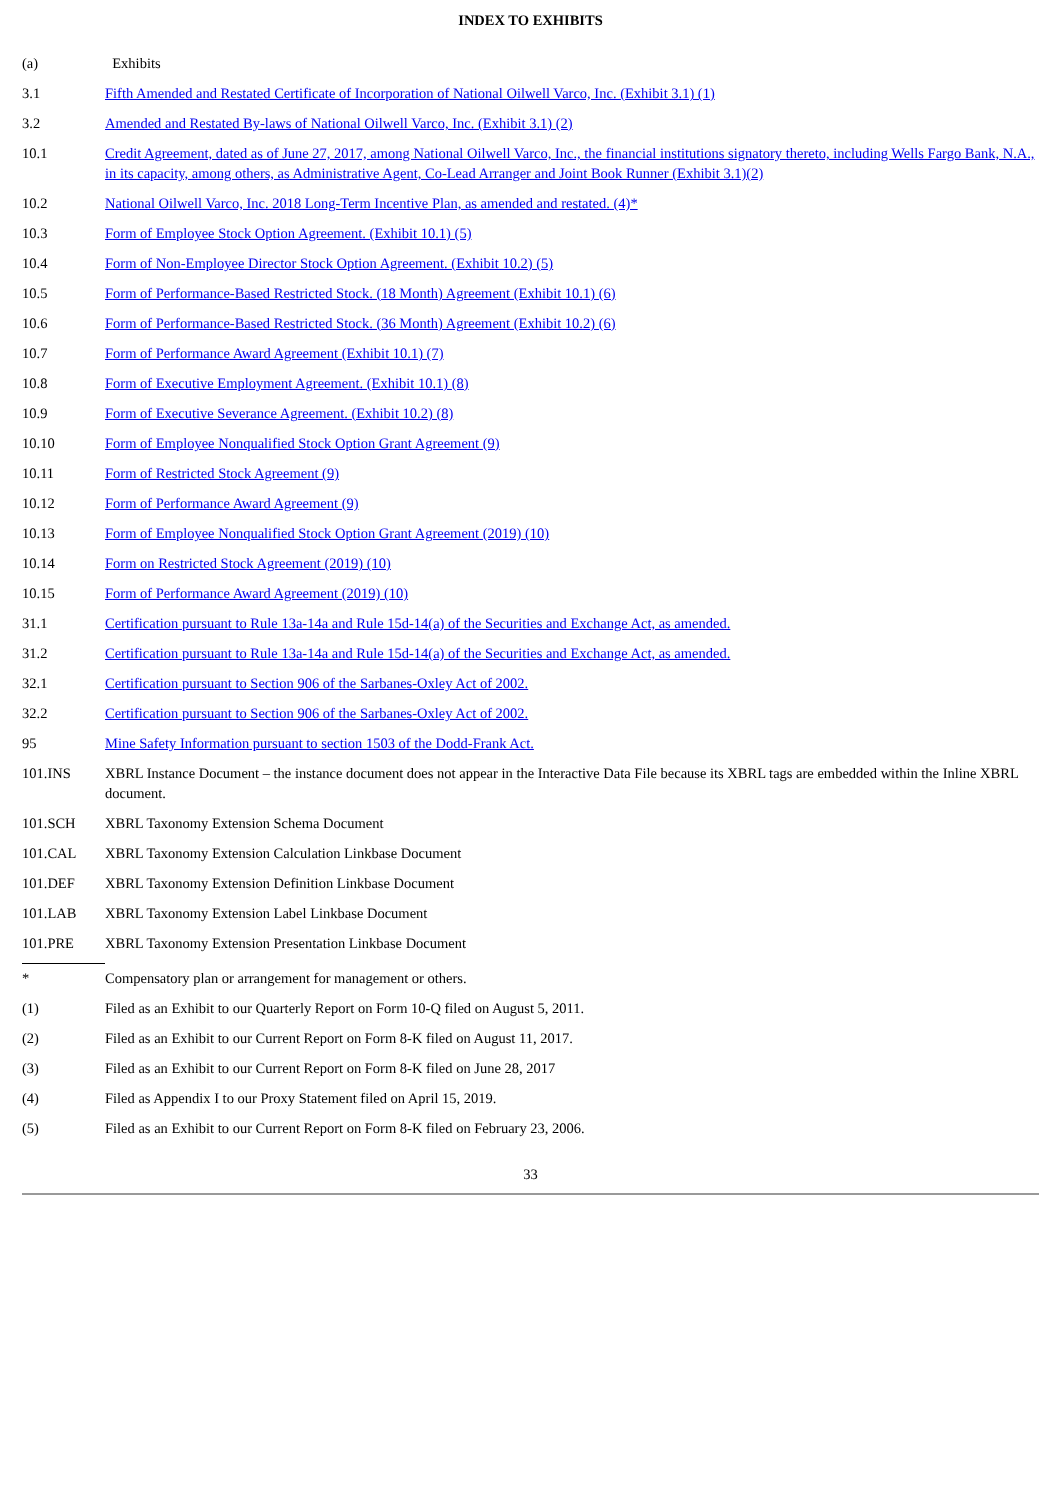INDEX TO EXHIBITS
| (a) | Exhibits |
| 3.1 | Fifth Amended and Restated Certificate of Incorporation of National Oilwell Varco, Inc. (Exhibit 3.1) (1) |
| 3.2 | Amended and Restated By-laws of National Oilwell Varco, Inc. (Exhibit 3.1) (2) |
| 10.1 | Credit Agreement, dated as of June 27, 2017, among National Oilwell Varco, Inc., the financial institutions signatory thereto, including Wells Fargo Bank, N.A., in its capacity, among others, as Administrative Agent, Co-Lead Arranger and Joint Book Runner (Exhibit 3.1)(2) |
| 10.2 | National Oilwell Varco, Inc. 2018 Long-Term Incentive Plan, as amended and restated. (4)* |
| 10.3 | Form of Employee Stock Option Agreement. (Exhibit 10.1) (5) |
| 10.4 | Form of Non-Employee Director Stock Option Agreement. (Exhibit 10.2) (5) |
| 10.5 | Form of Performance-Based Restricted Stock. (18 Month) Agreement (Exhibit 10.1) (6) |
| 10.6 | Form of Performance-Based Restricted Stock. (36 Month) Agreement (Exhibit 10.2) (6) |
| 10.7 | Form of Performance Award Agreement (Exhibit 10.1) (7) |
| 10.8 | Form of Executive Employment Agreement. (Exhibit 10.1) (8) |
| 10.9 | Form of Executive Severance Agreement. (Exhibit 10.2) (8) |
| 10.10 | Form of Employee Nonqualified Stock Option Grant Agreement (9) |
| 10.11 | Form of Restricted Stock Agreement (9) |
| 10.12 | Form of Performance Award Agreement (9) |
| 10.13 | Form of Employee Nonqualified Stock Option Grant Agreement (2019) (10) |
| 10.14 | Form on Restricted Stock Agreement (2019) (10) |
| 10.15 | Form of Performance Award Agreement (2019) (10) |
| 31.1 | Certification pursuant to Rule 13a-14a and Rule 15d-14(a) of the Securities and Exchange Act, as amended. |
| 31.2 | Certification pursuant to Rule 13a-14a and Rule 15d-14(a) of the Securities and Exchange Act, as amended. |
| 32.1 | Certification pursuant to Section 906 of the Sarbanes-Oxley Act of 2002. |
| 32.2 | Certification pursuant to Section 906 of the Sarbanes-Oxley Act of 2002. |
| 95 | Mine Safety Information pursuant to section 1503 of the Dodd-Frank Act. |
| 101.INS | XBRL Instance Document – the instance document does not appear in the Interactive Data File because its XBRL tags are embedded within the Inline XBRL document. |
| 101.SCH | XBRL Taxonomy Extension Schema Document |
| 101.CAL | XBRL Taxonomy Extension Calculation Linkbase Document |
| 101.DEF | XBRL Taxonomy Extension Definition Linkbase Document |
| 101.LAB | XBRL Taxonomy Extension Label Linkbase Document |
| 101.PRE | XBRL Taxonomy Extension Presentation Linkbase Document |
| * | Compensatory plan or arrangement for management or others. |
| (1) | Filed as an Exhibit to our Quarterly Report on Form 10-Q filed on August 5, 2011. |
| (2) | Filed as an Exhibit to our Current Report on Form 8-K filed on August 11, 2017. |
| (3) | Filed as an Exhibit to our Current Report on Form 8-K filed on June 28, 2017 |
| (4) | Filed as Appendix I to our Proxy Statement filed on April 15, 2019. |
| (5) | Filed as an Exhibit to our Current Report on Form 8-K filed on February 23, 2006. |
33